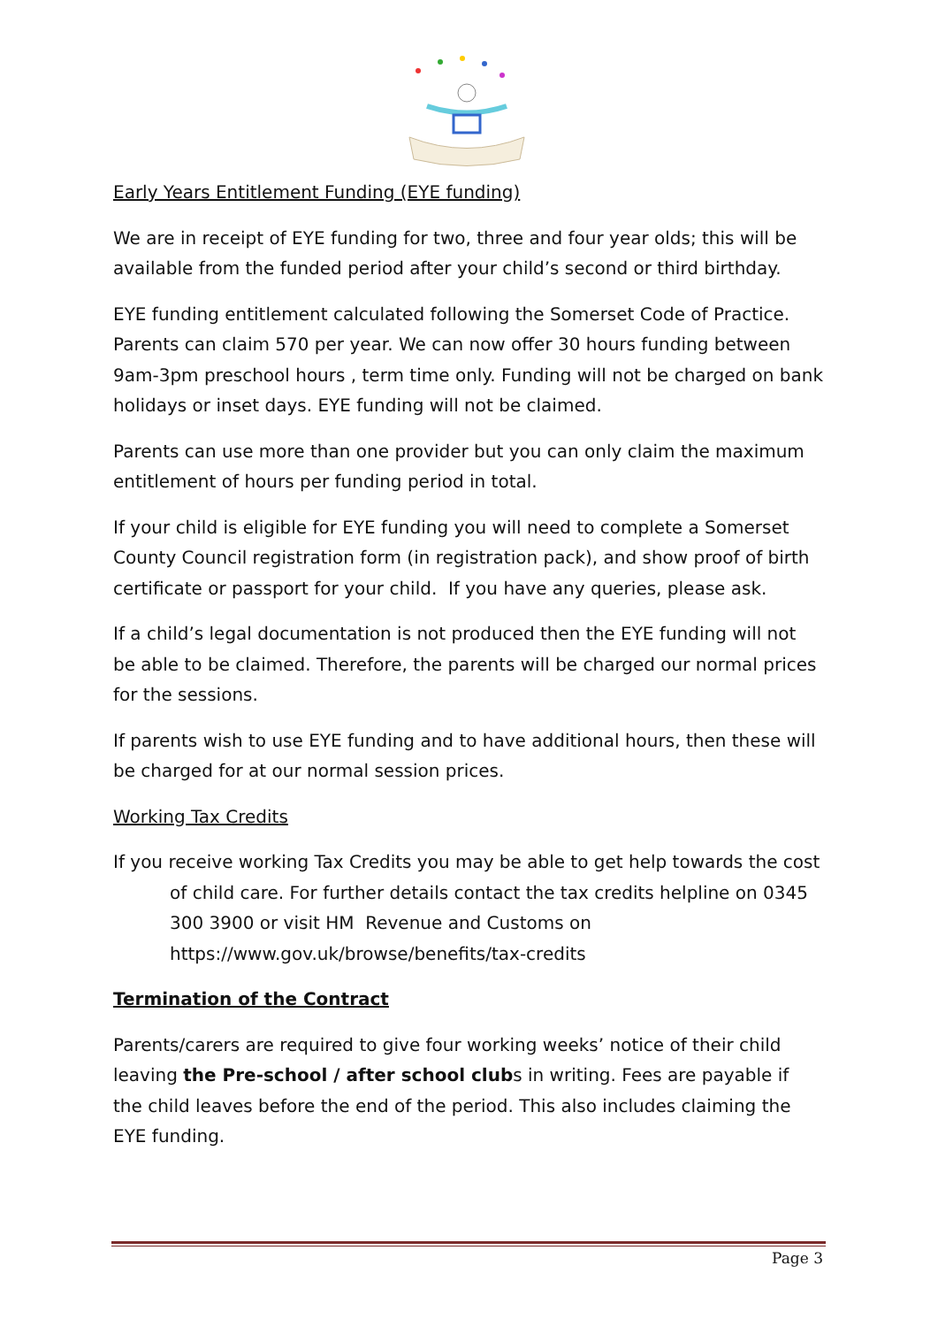Early Years Entitlement Funding (EYE funding)
We are in receipt of EYE funding for two, three and four year olds; this will be available from the funded period after your child’s second or third birthday.
EYE funding entitlement calculated following the Somerset Code of Practice. Parents can claim 570 per year. We can now offer 30 hours funding between 9am-3pm preschool hours , term time only. Funding will not be charged on bank holidays or inset days. EYE funding will not be claimed.
Parents can use more than one provider but you can only claim the maximum entitlement of hours per funding period in total.
If your child is eligible for EYE funding you will need to complete a Somerset County Council registration form (in registration pack), and show proof of birth certificate or passport for your child. If you have any queries, please ask.
If a child’s legal documentation is not produced then the EYE funding will not be able to be claimed. Therefore, the parents will be charged our normal prices for the sessions.
If parents wish to use EYE funding and to have additional hours, then these will be charged for at our normal session prices.
Working Tax Credits
If you receive working Tax Credits you may be able to get help towards the cost of child care. For further details contact the tax credits helpline on 0345 300 3900 or visit HM Revenue and Customs on https://www.gov.uk/browse/benefits/tax-credits
Termination of the Contract
Parents/carers are required to give four working weeks’ notice of their child leaving the Pre-school / after school clubs in writing. Fees are payable if the child leaves before the end of the period. This also includes claiming the EYE funding.
Page 3